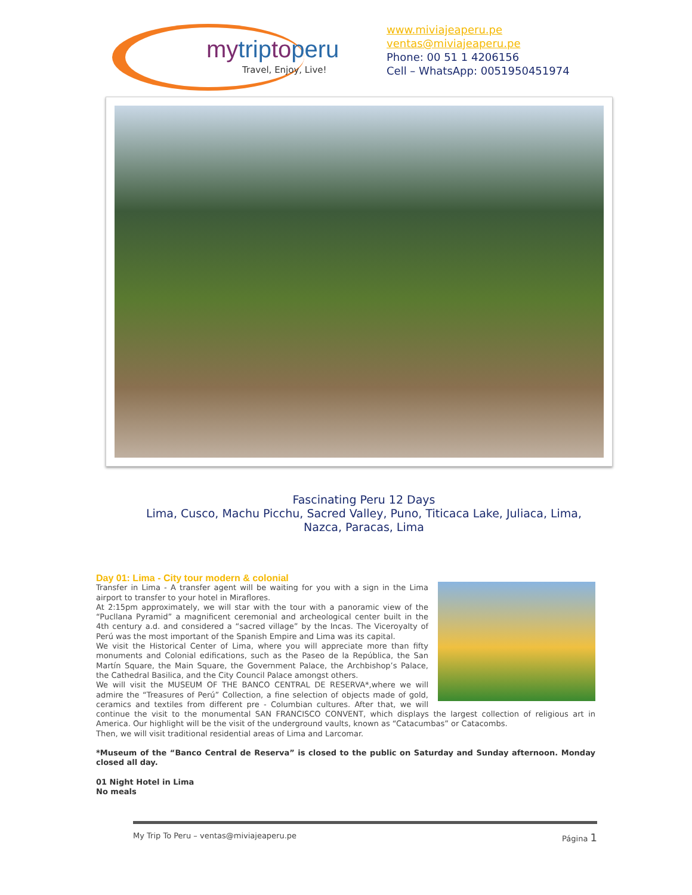mytriptoperu
Travel, Enjoy, Live!
www.miviajeaperu.pe
ventas@miviajeaperu.pe
Phone: 00 51 1 4206156
Cell – WhatsApp: 0051950451974
Fascinating Peru 12 Days
Lima, Cusco, Machu Picchu, Sacred Valley, Puno, Titicaca Lake, Juliaca, Lima, Nazca, Paracas, Lima
Day 01: Lima - City tour modern & colonial
Transfer in Lima - A transfer agent will be waiting for you with a sign in the Lima airport to transfer to your hotel in Miraflores.
At 2:15pm approximately, we will star with the tour with a panoramic view of the “Pucllana Pyramid” a magnificent ceremonial and archeological center built in the 4th century a.d. and considered a “sacred village” by the Incas. The Viceroyalty of Perú was the most important of the Spanish Empire and Lima was its capital.
We visit the Historical Center of Lima, where you will appreciate more than fifty monuments and Colonial edifications, such as the Paseo de la República, the San Martín Square, the Main Square, the Government Palace, the Archbishop’s Palace, the Cathedral Basilica, and the City Council Palace amongst others.
We will visit the MUSEUM OF THE BANCO CENTRAL DE RESERVA*,where we will admire the “Treasures of Perú” Collection, a fine selection of objects made of gold, ceramics and textiles from different pre - Columbian cultures. After that, we will continue the visit to the monumental SAN FRANCISCO CONVENT, which displays the largest collection of religious art in America. Our highlight will be the visit of the underground vaults, known as “Catacumbas” or Catacombs.
Then, we will visit traditional residential areas of Lima and Larcomar.
*Museum of the “Banco Central de Reserva” is closed to the public on Saturday and Sunday afternoon. Monday closed all day.
01 Night Hotel in Lima
No meals
My Trip To Peru – ventas@miviajeaperu.pe Página 1